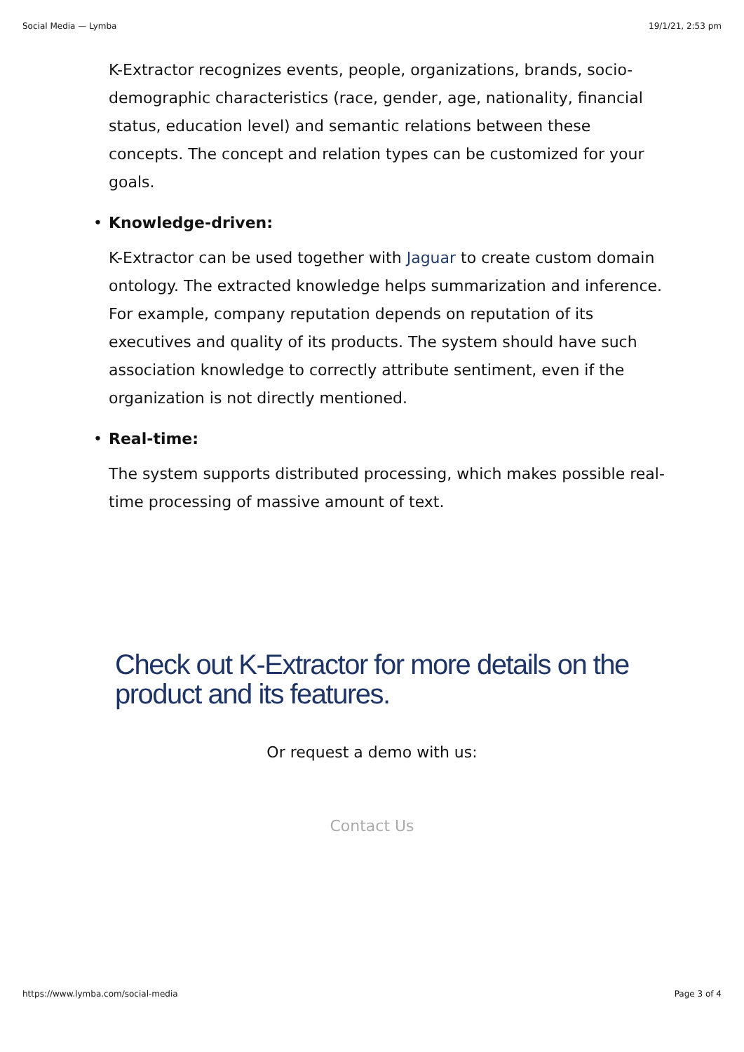Social Media — Lymba 19/1/21, 2:53 pm
K-Extractor recognizes events, people, organizations, brands, socio-demographic characteristics (race, gender, age, nationality, financial status, education level) and semantic relations between these concepts. The concept and relation types can be customized for your goals.
• Knowledge-driven:
K-Extractor can be used together with Jaguar to create custom domain ontology. The extracted knowledge helps summarization and inference. For example, company reputation depends on reputation of its executives and quality of its products. The system should have such association knowledge to correctly attribute sentiment, even if the organization is not directly mentioned.
• Real-time:
The system supports distributed processing, which makes possible real-time processing of massive amount of text.
Check out K-Extractor for more details on the product and its features.
Or request a demo with us:
Contact Us
https://www.lymba.com/social-media Page 3 of 4